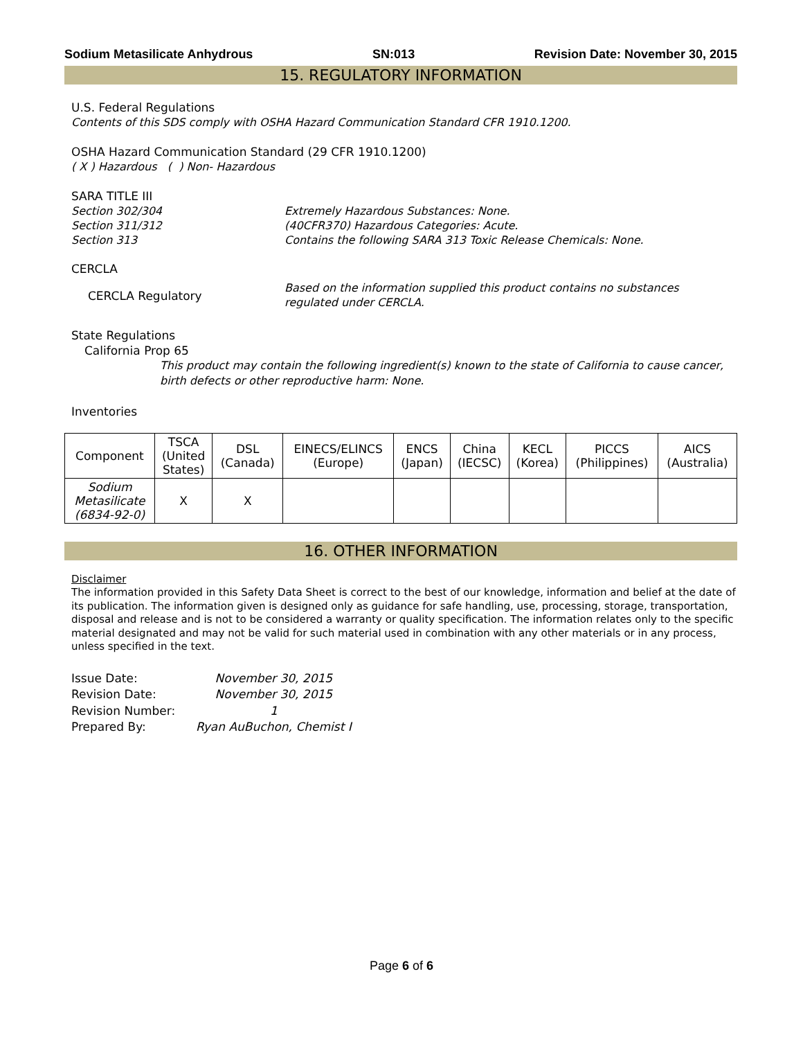Sodium Metasilicate Anhydrous SN:013 Revision Date: November 30, 2015
15. REGULATORY INFORMATION
U.S. Federal Regulations
Contents of this SDS comply with OSHA Hazard Communication Standard CFR 1910.1200.
OSHA Hazard Communication Standard (29 CFR 1910.1200)
( X ) Hazardous ( ) Non- Hazardous
SARA TITLE III
Section 302/304 Extremely Hazardous Substances: None.
Section 311/312 (40CFR370) Hazardous Categories: Acute.
Section 313 Contains the following SARA 313 Toxic Release Chemicals: None.
CERCLA
CERCLA Regulatory Based on the information supplied this product contains no substances regulated under CERCLA.
State Regulations
California Prop 65
This product may contain the following ingredient(s) known to the state of California to cause cancer, birth defects or other reproductive harm: None.
Inventories
| Component | TSCA (United States) | DSL (Canada) | EINECS/ELINCS (Europe) | ENCS (Japan) | China (IECSC) | KECL (Korea) | PICCS (Philippines) | AICS (Australia) |
| --- | --- | --- | --- | --- | --- | --- | --- | --- |
| Sodium Metasilicate (6834-92-0) | X | X | | | | | | |
16. OTHER INFORMATION
Disclaimer
The information provided in this Safety Data Sheet is correct to the best of our knowledge, information and belief at the date of its publication. The information given is designed only as guidance for safe handling, use, processing, storage, transportation, disposal and release and is not to be considered a warranty or quality specification. The information relates only to the specific material designated and may not be valid for such material used in combination with any other materials or in any process, unless specified in the text.
| Issue Date: | November 30, 2015 |
| Revision Date: | November 30, 2015 |
| Revision Number: | 1 |
| Prepared By: | Ryan AuBuchon, Chemist I |
Page 6 of 6